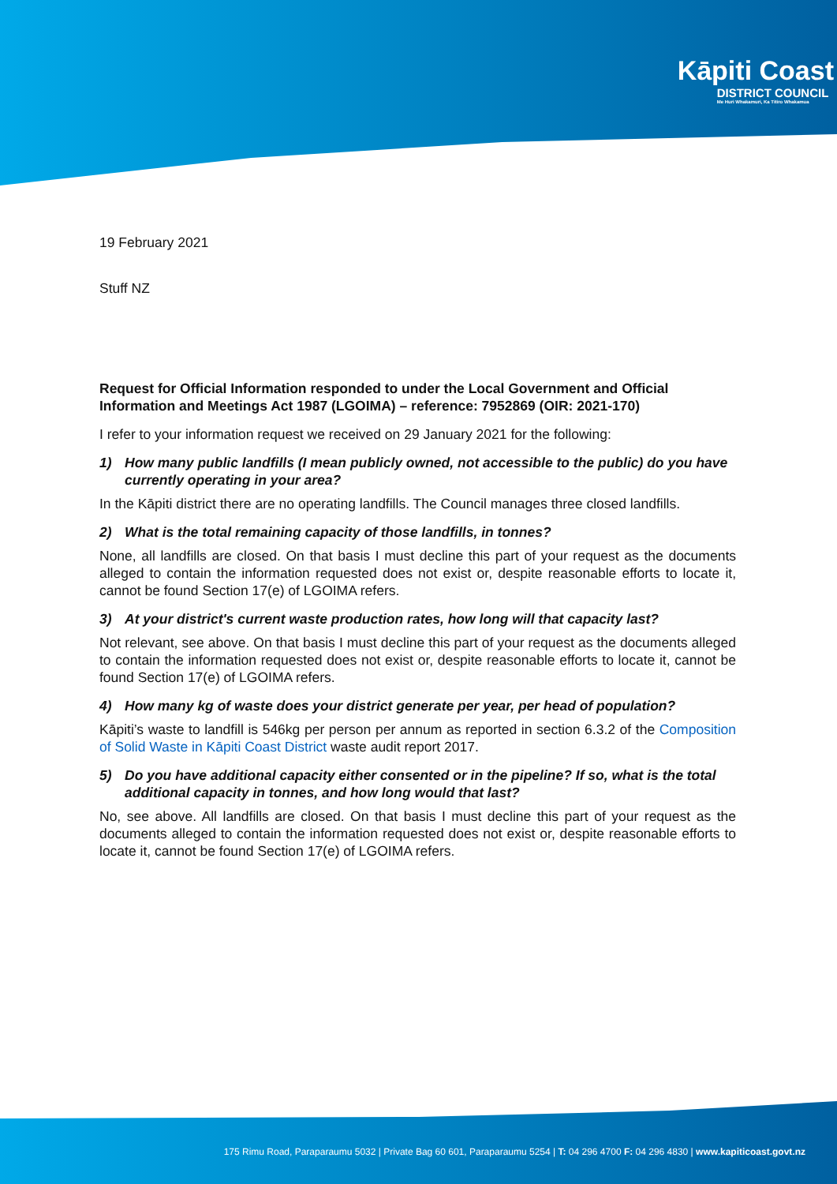Kāpiti Coast
DISTRICT COUNCIL
Me Huri Whakamuri, Ka Titiro Whakamua
19 February 2021
Stuff NZ
Request for Official Information responded to under the Local Government and Official Information and Meetings Act 1987 (LGOIMA) – reference: 7952869 (OIR: 2021-170)
I refer to your information request we received on 29 January 2021 for the following:
1) How many public landfills (I mean publicly owned, not accessible to the public) do you have currently operating in your area?
In the Kāpiti district there are no operating landfills. The Council manages three closed landfills.
2) What is the total remaining capacity of those landfills, in tonnes?
None, all landfills are closed. On that basis I must decline this part of your request as the documents alleged to contain the information requested does not exist or, despite reasonable efforts to locate it, cannot be found Section 17(e) of LGOIMA refers.
3) At your district's current waste production rates, how long will that capacity last?
Not relevant, see above. On that basis I must decline this part of your request as the documents alleged to contain the information requested does not exist or, despite reasonable efforts to locate it, cannot be found Section 17(e) of LGOIMA refers.
4) How many kg of waste does your district generate per year, per head of population?
Kāpiti’s waste to landfill is 546kg per person per annum as reported in section 6.3.2 of the Composition of Solid Waste in Kāpiti Coast District waste audit report 2017.
5) Do you have additional capacity either consented or in the pipeline? If so, what is the total additional capacity in tonnes, and how long would that last?
No, see above. All landfills are closed. On that basis I must decline this part of your request as the documents alleged to contain the information requested does not exist or, despite reasonable efforts to locate it, cannot be found Section 17(e) of LGOIMA refers.
175 Rimu Road, Paraparaumu 5032 | Private Bag 60 601, Paraparaumu 5254 | T: 04 296 4700 F: 04 296 4830 | www.kapiticoast.govt.nz